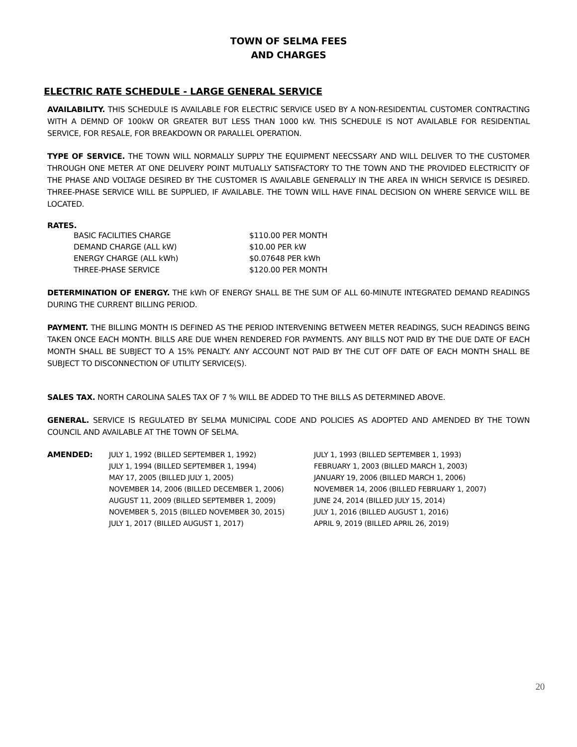TOWN OF SELMA FEES
AND CHARGES
ELECTRIC RATE SCHEDULE - LARGE GENERAL SERVICE
AVAILABILITY. THIS SCHEDULE IS AVAILABLE FOR ELECTRIC SERVICE USED BY A NON-RESIDENTIAL CUSTOMER CONTRACTING WITH A DEMND OF 100kW OR GREATER BUT LESS THAN 1000 kW. THIS SCHEDULE IS NOT AVAILABLE FOR RESIDENTIAL SERVICE, FOR RESALE, FOR BREAKDOWN OR PARALLEL OPERATION.
TYPE OF SERVICE. THE TOWN WILL NORMALLY SUPPLY THE EQUIPMENT NEECSSARY AND WILL DELIVER TO THE CUSTOMER THROUGH ONE METER AT ONE DELIVERY POINT MUTUALLY SATISFACTORY TO THE TOWN AND THE PROVIDED ELECTRICITY OF THE PHASE AND VOLTAGE DESIRED BY THE CUSTOMER IS AVAILABLE GENERALLY IN THE AREA IN WHICH SERVICE IS DESIRED. THREE-PHASE SERVICE WILL BE SUPPLIED, IF AVAILABLE. THE TOWN WILL HAVE FINAL DECISION ON WHERE SERVICE WILL BE LOCATED.
RATES.
| BASIC FACILITIES CHARGE | $110.00 PER MONTH |
| DEMAND CHARGE (ALL kW) | $10.00 PER kW |
| ENERGY CHARGE (ALL kWh) | $0.07648 PER kWh |
| THREE-PHASE SERVICE | $120.00 PER MONTH |
DETERMINATION OF ENERGY. THE kWh OF ENERGY SHALL BE THE SUM OF ALL 60-MINUTE INTEGRATED DEMAND READINGS DURING THE CURRENT BILLING PERIOD.
PAYMENT. THE BILLING MONTH IS DEFINED AS THE PERIOD INTERVENING BETWEEN METER READINGS, SUCH READINGS BEING TAKEN ONCE EACH MONTH. BILLS ARE DUE WHEN RENDERED FOR PAYMENTS. ANY BILLS NOT PAID BY THE DUE DATE OF EACH MONTH SHALL BE SUBJECT TO A 15% PENALTY. ANY ACCOUNT NOT PAID BY THE CUT OFF DATE OF EACH MONTH SHALL BE SUBJECT TO DISCONNECTION OF UTILITY SERVICE(S).
SALES TAX. NORTH CAROLINA SALES TAX OF 7 % WILL BE ADDED TO THE BILLS AS DETERMINED ABOVE.
GENERAL. SERVICE IS REGULATED BY SELMA MUNICIPAL CODE AND POLICIES AS ADOPTED AND AMENDED BY THE TOWN COUNCIL AND AVAILABLE AT THE TOWN OF SELMA.
| AMENDED: | JULY 1, 1992 (BILLED SEPTEMBER 1, 1992) | JULY 1, 1993 (BILLED SEPTEMBER 1, 1993) |
| | JULY 1, 1994 (BILLED SEPTEMBER 1, 1994) | FEBRUARY 1, 2003 (BILLED MARCH 1, 2003) |
| | MAY 17, 2005 (BILLED JULY 1, 2005) | JANUARY 19, 2006 (BILLED MARCH 1, 2006) |
| | NOVEMBER 14, 2006 (BILLED DECEMBER 1, 2006) | NOVEMBER 14, 2006 (BILLED FEBRUARY 1, 2007) |
| | AUGUST 11, 2009 (BILLED SEPTEMBER 1, 2009) | JUNE 24, 2014 (BILLED JULY 15, 2014) |
| | NOVEMBER 5, 2015 (BILLED NOVEMBER 30, 2015) | JULY 1, 2016 (BILLED AUGUST 1, 2016) |
| | JULY 1, 2017 (BILLED AUGUST 1, 2017) | APRIL 9, 2019 (BILLED APRIL 26, 2019) |
20